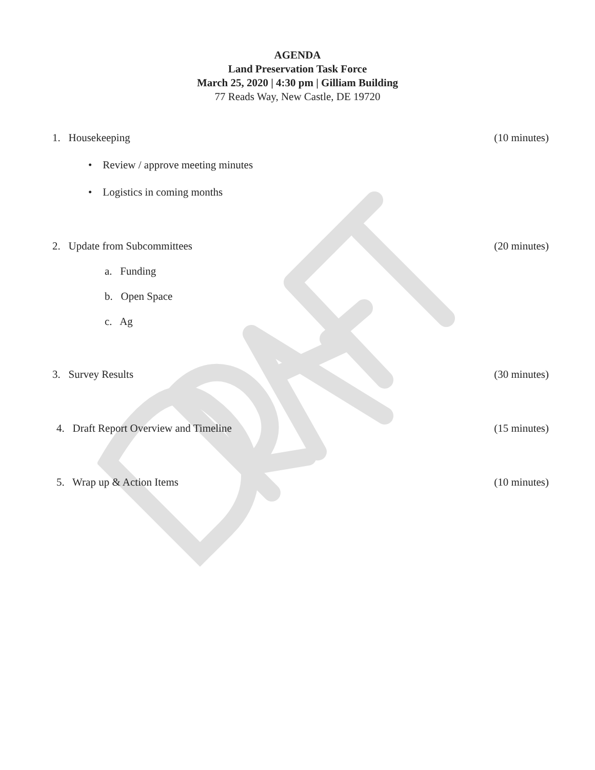AGENDA
Land Preservation Task Force
March 25, 2020 | 4:30 pm | Gilliam Building
77 Reads Way, New Castle, DE 19720
1. Housekeeping (10 minutes)
• Review / approve meeting minutes
• Logistics in coming months
2. Update from Subcommittees (20 minutes)
a. Funding
b. Open Space
c. Ag
3. Survey Results (30 minutes)
4. Draft Report Overview and Timeline (15 minutes)
5. Wrap up & Action Items (10 minutes)